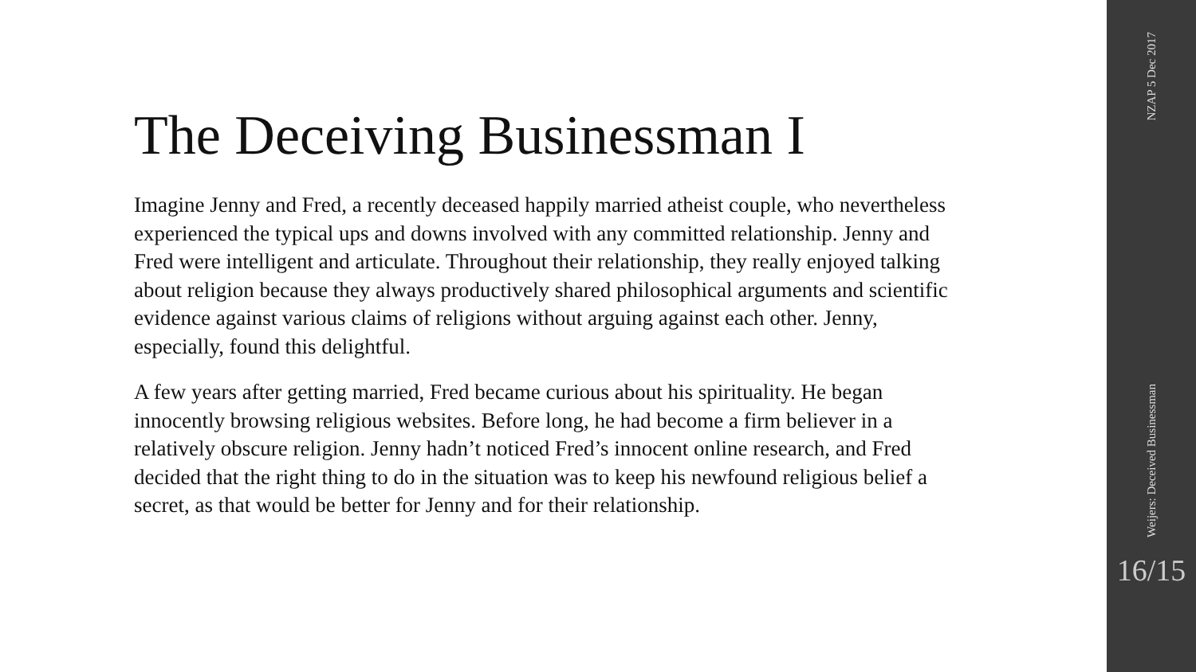The Deceiving Businessman I
Imagine Jenny and Fred, a recently deceased happily married atheist couple, who nevertheless experienced the typical ups and downs involved with any committed relationship. Jenny and Fred were intelligent and articulate. Throughout their relationship, they really enjoyed talking about religion because they always productively shared philosophical arguments and scientific evidence against various claims of religions without arguing against each other. Jenny, especially, found this delightful.
A few years after getting married, Fred became curious about his spirituality. He began innocently browsing religious websites. Before long, he had become a firm believer in a relatively obscure religion. Jenny hadn’t noticed Fred’s innocent online research, and Fred decided that the right thing to do in the situation was to keep his newfound religious belief a secret, as that would be better for Jenny and for their relationship.
NZAP 5 Dec 2017
Weijers: Deceived Businessman
16/15